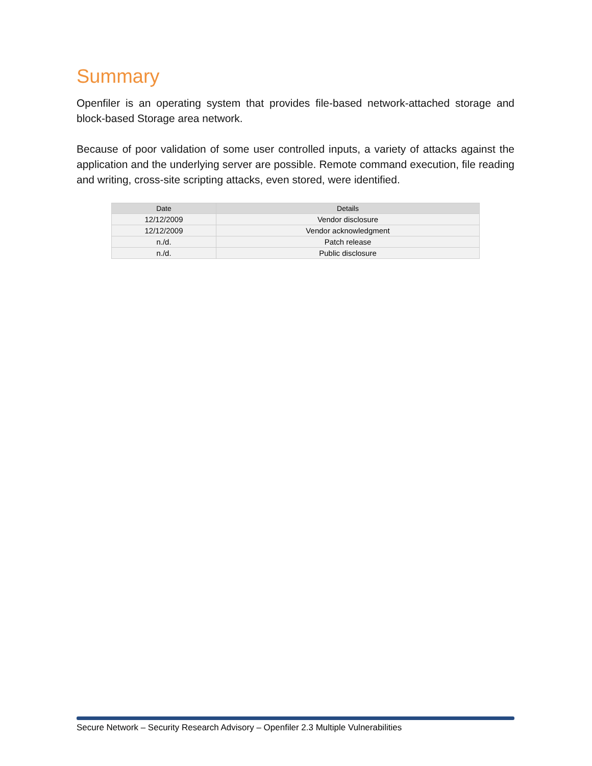Summary
Openfiler is an operating system that provides file-based network-attached storage and block-based Storage area network.
Because of poor validation of some user controlled inputs, a variety of attacks against the application and the underlying server are possible. Remote command execution, file reading and writing, cross-site scripting attacks, even stored, were identified.
| Date | Details |
| --- | --- |
| 12/12/2009 | Vendor disclosure |
| 12/12/2009 | Vendor acknowledgment |
| n./d. | Patch release |
| n./d. | Public disclosure |
Secure Network – Security Research Advisory – Openfiler 2.3 Multiple Vulnerabilities